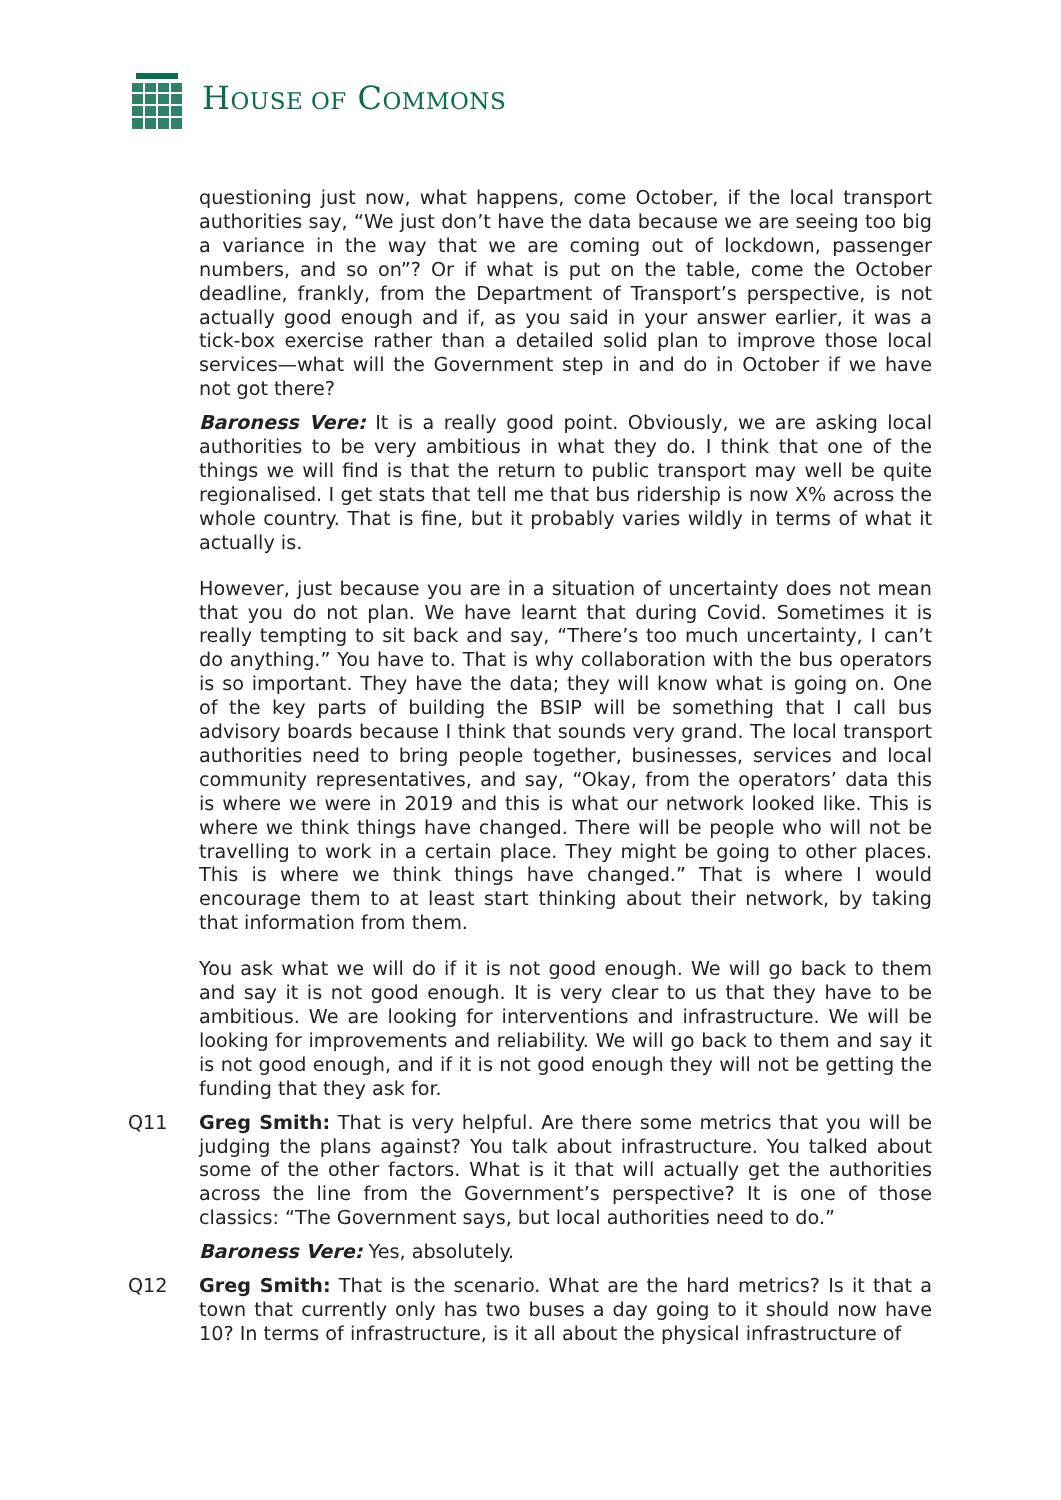HOUSE OF COMMONS
questioning just now, what happens, come October, if the local transport authorities say, “We just don’t have the data because we are seeing too big a variance in the way that we are coming out of lockdown, passenger numbers, and so on”? Or if what is put on the table, come the October deadline, frankly, from the Department of Transport’s perspective, is not actually good enough and if, as you said in your answer earlier, it was a tick-box exercise rather than a detailed solid plan to improve those local services—what will the Government step in and do in October if we have not got there?
Baroness Vere: It is a really good point. Obviously, we are asking local authorities to be very ambitious in what they do. I think that one of the things we will find is that the return to public transport may well be quite regionalised. I get stats that tell me that bus ridership is now X% across the whole country. That is fine, but it probably varies wildly in terms of what it actually is.
However, just because you are in a situation of uncertainty does not mean that you do not plan. We have learnt that during Covid. Sometimes it is really tempting to sit back and say, “There’s too much uncertainty, I can’t do anything.” You have to. That is why collaboration with the bus operators is so important. They have the data; they will know what is going on. One of the key parts of building the BSIP will be something that I call bus advisory boards because I think that sounds very grand. The local transport authorities need to bring people together, businesses, services and local community representatives, and say, “Okay, from the operators’ data this is where we were in 2019 and this is what our network looked like. This is where we think things have changed. There will be people who will not be travelling to work in a certain place. They might be going to other places. This is where we think things have changed.” That is where I would encourage them to at least start thinking about their network, by taking that information from them.
You ask what we will do if it is not good enough. We will go back to them and say it is not good enough. It is very clear to us that they have to be ambitious. We are looking for interventions and infrastructure. We will be looking for improvements and reliability. We will go back to them and say it is not good enough, and if it is not good enough they will not be getting the funding that they ask for.
Q11 Greg Smith: That is very helpful. Are there some metrics that you will be judging the plans against? You talk about infrastructure. You talked about some of the other factors. What is it that will actually get the authorities across the line from the Government’s perspective? It is one of those classics: “The Government says, but local authorities need to do.”
Baroness Vere: Yes, absolutely.
Q12 Greg Smith: That is the scenario. What are the hard metrics? Is it that a town that currently only has two buses a day going to it should now have 10? In terms of infrastructure, is it all about the physical infrastructure of